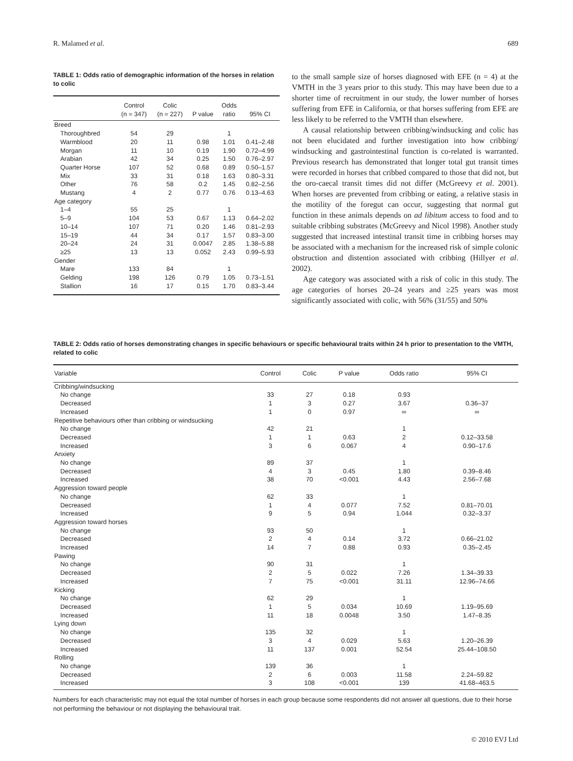R. Malamed et al. 689
TABLE 1: Odds ratio of demographic information of the horses in relation to colic
| | Control (n = 347) | Colic (n = 227) | P value | Odds ratio | 95% CI |
| --- | --- | --- | --- | --- | --- |
| Breed | | | | | |
| Thoroughbred | 54 | 29 | | 1 | |
| Warmblood | 20 | 11 | 0.98 | 1.01 | 0.41–2.48 |
| Morgan | 11 | 10 | 0.19 | 1.90 | 0.72–4.99 |
| Arabian | 42 | 34 | 0.25 | 1.50 | 0.76–2.97 |
| Quarter Horse | 107 | 52 | 0.68 | 0.89 | 0.50–1.57 |
| Mix | 33 | 31 | 0.18 | 1.63 | 0.80–3.31 |
| Other | 76 | 58 | 0.2 | 1.45 | 0.82–2.56 |
| Mustang | 4 | 2 | 0.77 | 0.76 | 0.13–4.63 |
| Age category | | | | | |
| 1–4 | 55 | 25 | | 1 | |
| 5–9 | 104 | 53 | 0.67 | 1.13 | 0.64–2.02 |
| 10–14 | 107 | 71 | 0.20 | 1.46 | 0.81–2.93 |
| 15–19 | 44 | 34 | 0.17 | 1.57 | 0.83–3.00 |
| 20–24 | 24 | 31 | 0.0047 | 2.85 | 1.38–5.88 |
| ≥25 | 13 | 13 | 0.052 | 2.43 | 0.99–5.93 |
| Gender | | | | | |
| Mare | 133 | 84 | | 1 | |
| Gelding | 198 | 126 | 0.79 | 1.05 | 0.73–1.51 |
| Stallion | 16 | 17 | 0.15 | 1.70 | 0.83–3.44 |
to the small sample size of horses diagnosed with EFE (n = 4) at the VMTH in the 3 years prior to this study. This may have been due to a shorter time of recruitment in our study, the lower number of horses suffering from EFE in California, or that horses suffering from EFE are less likely to be referred to the VMTH than elsewhere.
A causal relationship between cribbing/windsucking and colic has not been elucidated and further investigation into how cribbing/ windsucking and gastrointestinal function is co-related is warranted. Previous research has demonstrated that longer total gut transit times were recorded in horses that cribbed compared to those that did not, but the oro-caecal transit times did not differ (McGreevy et al. 2001). When horses are prevented from cribbing or eating, a relative stasis in the motility of the foregut can occur, suggesting that normal gut function in these animals depends on ad libitum access to food and to suitable cribbing substrates (McGreevy and Nicol 1998). Another study suggested that increased intestinal transit time in cribbing horses may be associated with a mechanism for the increased risk of simple colonic obstruction and distention associated with cribbing (Hillyer et al. 2002).
Age category was associated with a risk of colic in this study. The age categories of horses 20–24 years and ≥25 years was most significantly associated with colic, with 56% (31/55) and 50%
TABLE 2: Odds ratio of horses demonstrating changes in specific behaviours or specific behavioural traits within 24 h prior to presentation to the VMTH, related to colic
| Variable | Control | Colic | P value | Odds ratio | 95% CI |
| --- | --- | --- | --- | --- | --- |
| Cribbing/windsucking | | | | | |
| No change | 33 | 27 | 0.18 | 0.93 | |
| Decreased | 1 | 3 | 0.27 | 3.67 | 0.36–37 |
| Increased | 1 | 0 | 0.97 | ∞ | ∞ |
| Repetitive behaviours other than cribbing or windsucking | | | | | |
| No change | 42 | 21 | | 1 | |
| Decreased | 1 | 1 | 0.63 | 2 | 0.12–33.58 |
| Increased | 3 | 6 | 0.067 | 4 | 0.90–17.6 |
| Anxiety | | | | | |
| No change | 89 | 37 | | 1 | |
| Decreased | 4 | 3 | 0.45 | 1.80 | 0.39–8.46 |
| Increased | 38 | 70 | <0.001 | 4.43 | 2.56–7.68 |
| Aggression toward people | | | | | |
| No change | 62 | 33 | | 1 | |
| Decreased | 1 | 4 | 0.077 | 7.52 | 0.81–70.01 |
| Increased | 9 | 5 | 0.94 | 1.044 | 0.32–3.37 |
| Aggression toward horses | | | | | |
| No change | 93 | 50 | | 1 | |
| Decreased | 2 | 4 | 0.14 | 3.72 | 0.66–21.02 |
| Increased | 14 | 7 | 0.88 | 0.93 | 0.35–2.45 |
| Pawing | | | | | |
| No change | 90 | 31 | | 1 | |
| Decreased | 2 | 5 | 0.022 | 7.26 | 1.34–39.33 |
| Increased | 7 | 75 | <0.001 | 31.11 | 12.96–74.66 |
| Kicking | | | | | |
| No change | 62 | 29 | | 1 | |
| Decreased | 1 | 5 | 0.034 | 10.69 | 1.19–95.69 |
| Increased | 11 | 18 | 0.0048 | 3.50 | 1.47–8.35 |
| Lying down | | | | | |
| No change | 135 | 32 | | 1 | |
| Decreased | 3 | 4 | 0.029 | 5.63 | 1.20–26.39 |
| Increased | 11 | 137 | 0.001 | 52.54 | 25.44–108.50 |
| Rolling | | | | | |
| No change | 139 | 36 | | 1 | |
| Decreased | 2 | 6 | 0.003 | 11.58 | 2.24–59.82 |
| Increased | 3 | 108 | <0.001 | 139 | 41.68–463.5 |
Numbers for each characteristic may not equal the total number of horses in each group because some respondents did not answer all questions, due to their horse not performing the behaviour or not displaying the behavioural trait.
© 2010 EVJ Ltd